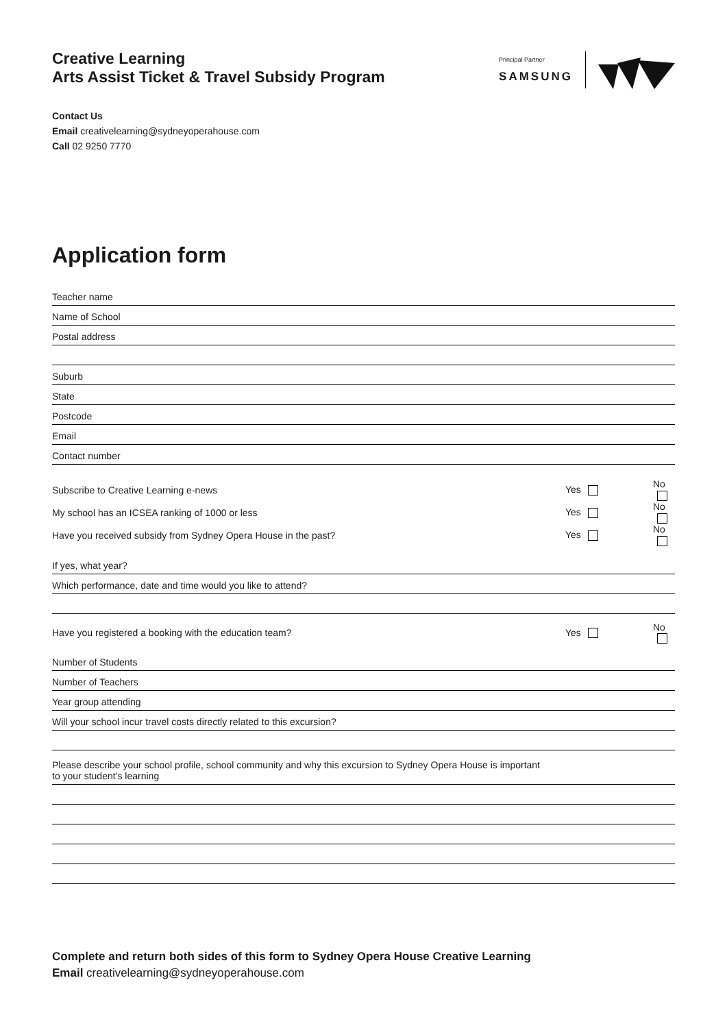Creative Learning
Arts Assist Ticket & Travel Subsidy Program
Principal Partner
SAMSUNG
Contact Us
Email creativelearning@sydneyoperahouse.com
Call 02 9250 7770
Application form
Teacher name
Name of School
Postal address
Suburb
State
Postcode
Email
Contact number
Subscribe to Creative Learning e-news Yes No
My school has an ICSEA ranking of 1000 or less Yes No
Have you received subsidy from Sydney Opera House in the past? Yes No
If yes, what year?
Which performance, date and time would you like to attend?
Have you registered a booking with the education team? Yes No
Number of Students
Number of Teachers
Year group attending
Will your school incur travel costs directly related to this excursion?
Please describe your school profile, school community and why this excursion to Sydney Opera House is important
to your student’s learning
Complete and return both sides of this form to Sydney Opera House Creative Learning
Email creativelearning@sydneyoperahouse.com